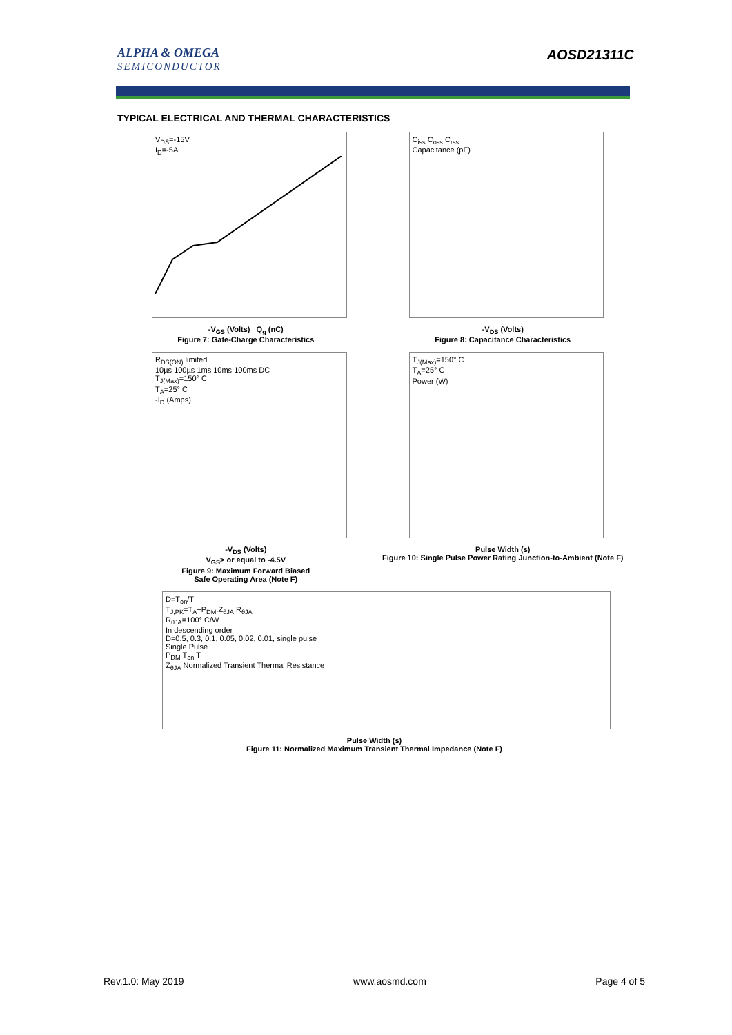ALPHA & OMEGA
SEMICONDUCTOR
AOSD21311C
TYPICAL ELECTRICAL AND THERMAL CHARACTERISTICS
V<sub>DS</sub>=-15V
I<sub>D</sub>=-5A
-V<sub>GS</sub> (Volts) Q<sub>g</sub> (nC)
Figure 7: Gate-Charge Characteristics
C<sub>iss</sub> C<sub>oss</sub> C<sub>rss</sub>
Capacitance (pF)
-V<sub>DS</sub> (Volts)
Figure 8: Capacitance Characteristics
R<sub>DS(ON)</sub> limited
10µs 100µs 1ms 10ms 100ms DC
T<sub>J(Max)</sub>=150° C
T<sub>A</sub>=25° C
-I<sub>D</sub> (Amps)
-V<sub>DS</sub> (Volts)
V<sub>GS</sub>> or equal to -4.5V
Figure 9: Maximum Forward Biased
Safe Operating Area (Note F)
T<sub>J(Max)</sub>=150° C
T<sub>A</sub>=25° C
Power (W)
Pulse Width (s)
Figure 10: Single Pulse Power Rating Junction-to-Ambient (Note F)
D=T<sub>on</sub>/T
T<sub>J,PK</sub>=T<sub>A</sub>+P<sub>DM</sub>.Z<sub>θJA</sub>.R<sub>θJA</sub>
R<sub>θJA</sub>=100° C/W
In descending order
D=0.5, 0.3, 0.1, 0.05, 0.02, 0.01, single pulse
Single Pulse
P<sub>DM</sub> T<sub>on</sub> T
Z<sub>θJA</sub> Normalized Transient Thermal Resistance
Pulse Width (s)
Figure 11: Normalized Maximum Transient Thermal Impedance (Note F)
Rev.1.0: May 2019 www.aosmd.com Page 4 of 5